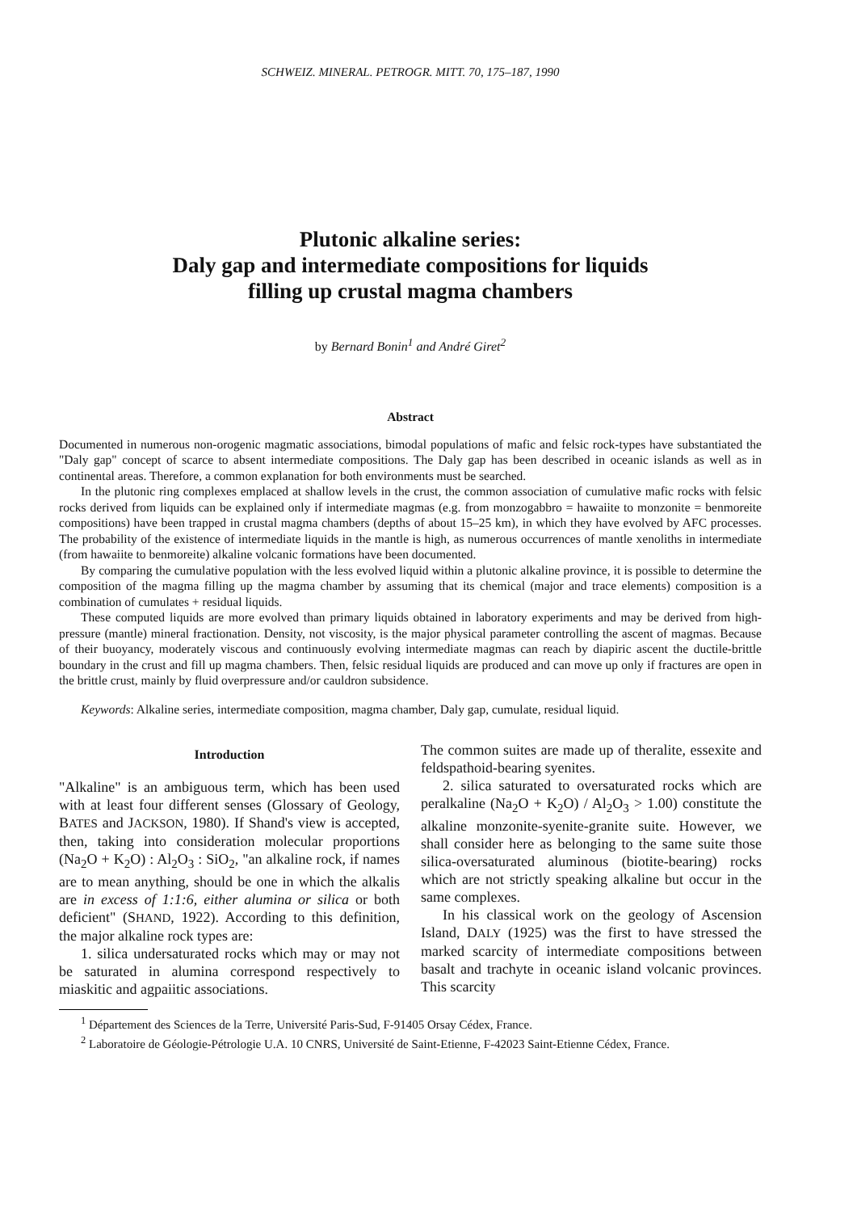SCHWEIZ. MINERAL. PETROGR. MITT. 70, 175–187, 1990
Plutonic alkaline series:
Daly gap and intermediate compositions for liquids
filling up crustal magma chambers
by Bernard Bonin<sup>1</sup> and André Giret<sup>2</sup>
Abstract
Documented in numerous non-orogenic magmatic associations, bimodal populations of mafic and felsic rock-types have substantiated the "Daly gap" concept of scarce to absent intermediate compositions. The Daly gap has been described in oceanic islands as well as in continental areas. Therefore, a common explanation for both environments must be searched.
In the plutonic ring complexes emplaced at shallow levels in the crust, the common association of cumulative mafic rocks with felsic rocks derived from liquids can be explained only if intermediate magmas (e.g. from monzogabbro = hawaiite to monzonite = benmoreite compositions) have been trapped in crustal magma chambers (depths of about 15–25 km), in which they have evolved by AFC processes. The probability of the existence of intermediate liquids in the mantle is high, as numerous occurrences of mantle xenoliths in intermediate (from hawaiite to benmoreite) alkaline volcanic formations have been documented.
By comparing the cumulative population with the less evolved liquid within a plutonic alkaline province, it is possible to determine the composition of the magma filling up the magma chamber by assuming that its chemical (major and trace elements) composition is a combination of cumulates + residual liquids.
These computed liquids are more evolved than primary liquids obtained in laboratory experiments and may be derived from high-pressure (mantle) mineral fractionation. Density, not viscosity, is the major physical parameter controlling the ascent of magmas. Because of their buoyancy, moderately viscous and continuously evolving intermediate magmas can reach by diapiric ascent the ductile-brittle boundary in the crust and fill up magma chambers. Then, felsic residual liquids are produced and can move up only if fractures are open in the brittle crust, mainly by fluid overpressure and/or cauldron subsidence.
Keywords: Alkaline series, intermediate composition, magma chamber, Daly gap, cumulate, residual liquid.
Introduction
"Alkaline" is an ambiguous term, which has been used with at least four different senses (Glossary of Geology, BATES and JACKSON, 1980). If Shand's view is accepted, then, taking into consideration molecular proportions (Na<sub>2</sub>O + K<sub>2</sub>O) : Al<sub>2</sub>O<sub>3</sub> : SiO<sub>2</sub>, "an alkaline rock, if names are to mean anything, should be one in which the alkalis are in excess of 1:1:6, either alumina or silica or both deficient" (SHAND, 1922). According to this definition, the major alkaline rock types are:
1. silica undersaturated rocks which may or may not be saturated in alumina correspond respectively to miaskitic and agpaiitic associations.
The common suites are made up of theralite, essexite and feldspathoid-bearing syenites.
2. silica saturated to oversaturated rocks which are peralkaline (Na<sub>2</sub>O + K<sub>2</sub>O) / Al<sub>2</sub>O<sub>3</sub> > 1.00) constitute the alkaline monzonite-syenite-granite suite. However, we shall consider here as belonging to the same suite those silica-oversaturated aluminous (biotite-bearing) rocks which are not strictly speaking alkaline but occur in the same complexes.
In his classical work on the geology of Ascension Island, DALY (1925) was the first to have stressed the marked scarcity of intermediate compositions between basalt and trachyte in oceanic island volcanic provinces. This scarcity
<sup>1</sup> Département des Sciences de la Terre, Université Paris-Sud, F-91405 Orsay Cédex, France.
<sup>2</sup> Laboratoire de Géologie-Pétrologie U.A. 10 CNRS, Université de Saint-Etienne, F-42023 Saint-Etienne Cédex, France.